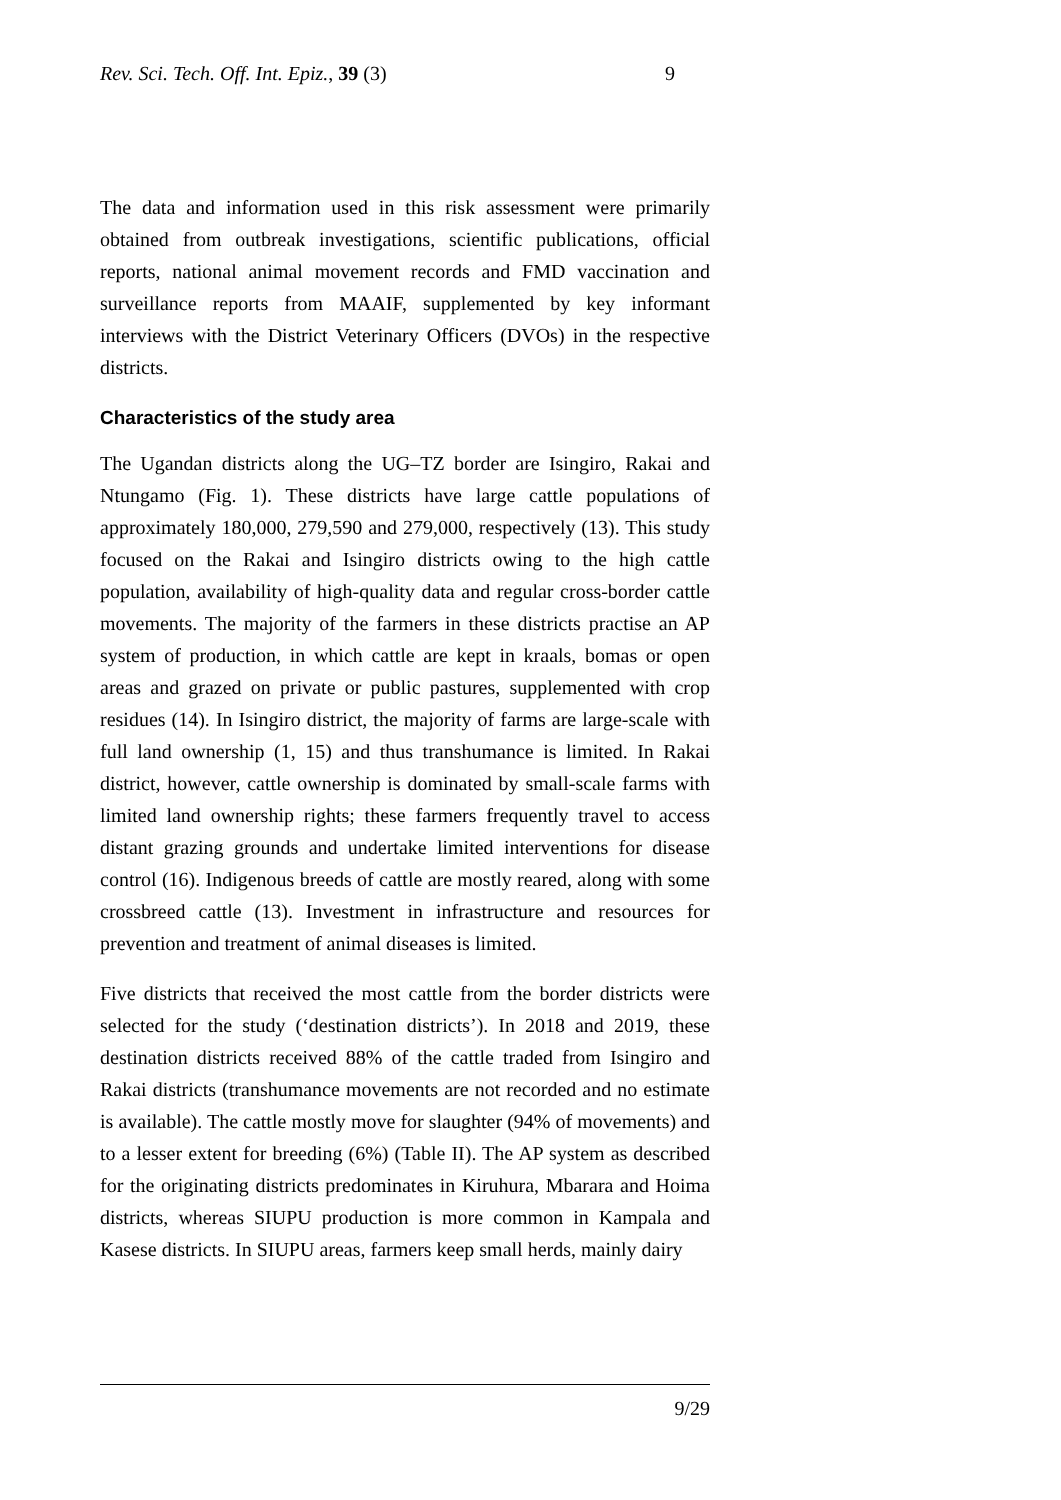Rev. Sci. Tech. Off. Int. Epiz., 39 (3) 9
The data and information used in this risk assessment were primarily obtained from outbreak investigations, scientific publications, official reports, national animal movement records and FMD vaccination and surveillance reports from MAAIF, supplemented by key informant interviews with the District Veterinary Officers (DVOs) in the respective districts.
Characteristics of the study area
The Ugandan districts along the UG–TZ border are Isingiro, Rakai and Ntungamo (Fig. 1). These districts have large cattle populations of approximately 180,000, 279,590 and 279,000, respectively (13). This study focused on the Rakai and Isingiro districts owing to the high cattle population, availability of high-quality data and regular cross-border cattle movements. The majority of the farmers in these districts practise an AP system of production, in which cattle are kept in kraals, bomas or open areas and grazed on private or public pastures, supplemented with crop residues (14). In Isingiro district, the majority of farms are large-scale with full land ownership (1, 15) and thus transhumance is limited. In Rakai district, however, cattle ownership is dominated by small-scale farms with limited land ownership rights; these farmers frequently travel to access distant grazing grounds and undertake limited interventions for disease control (16). Indigenous breeds of cattle are mostly reared, along with some crossbreed cattle (13). Investment in infrastructure and resources for prevention and treatment of animal diseases is limited.
Five districts that received the most cattle from the border districts were selected for the study (‘destination districts’). In 2018 and 2019, these destination districts received 88% of the cattle traded from Isingiro and Rakai districts (transhumance movements are not recorded and no estimate is available). The cattle mostly move for slaughter (94% of movements) and to a lesser extent for breeding (6%) (Table II). The AP system as described for the originating districts predominates in Kiruhura, Mbarara and Hoima districts, whereas SIUPU production is more common in Kampala and Kasese districts. In SIUPU areas, farmers keep small herds, mainly dairy
9/29